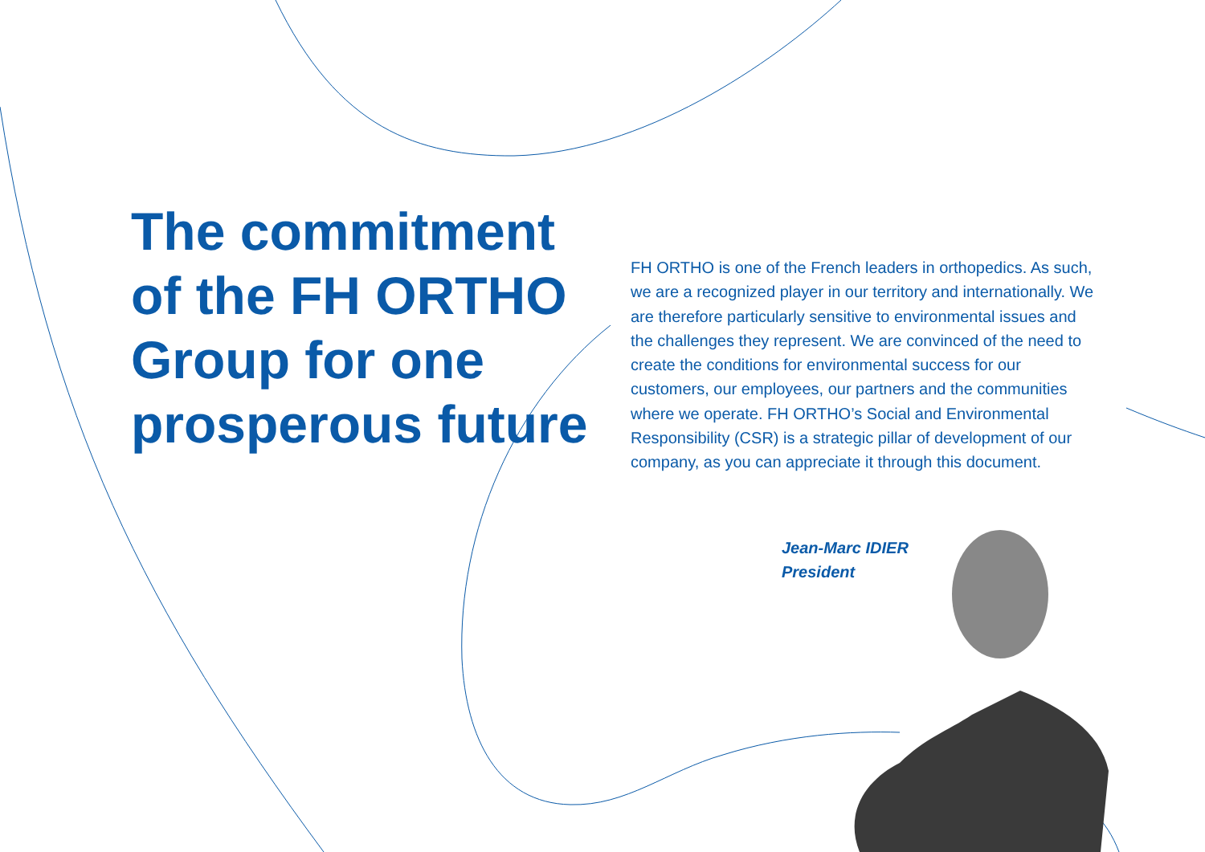The commitment of the FH ORTHO Group for one prosperous future
FH ORTHO is one of the French leaders in orthopedics. As such, we are a recognized player in our territory and internationally. We are therefore particularly sensitive to environmental issues and the challenges they represent. We are convinced of the need to create the conditions for environmental success for our customers, our employees, our partners and the communities where we operate. FH ORTHO’s Social and Environmental Responsibility (CSR) is a strategic pillar of development of our company, as you can appreciate it through this document.
Jean-Marc IDIER
President